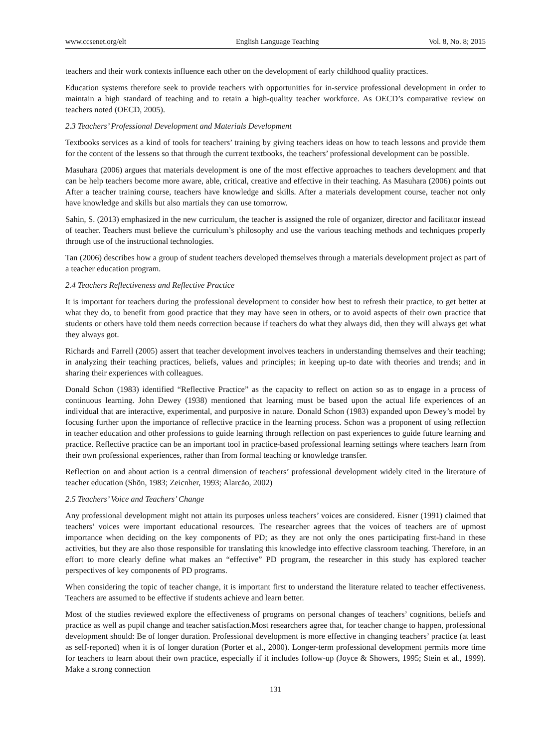www.ccsenet.org/elt English Language Teaching Vol. 8, No. 8; 2015
teachers and their work contexts influence each other on the development of early childhood quality practices.
Education systems therefore seek to provide teachers with opportunities for in-service professional development in order to maintain a high standard of teaching and to retain a high-quality teacher workforce. As OECD’s comparative review on teachers noted (OECD, 2005).
2.3 Teachers’ Professional Development and Materials Development
Textbooks services as a kind of tools for teachers’ training by giving teachers ideas on how to teach lessons and provide them for the content of the lessens so that through the current textbooks, the teachers’ professional development can be possible.
Masuhara (2006) argues that materials development is one of the most effective approaches to teachers development and that can be help teachers become more aware, able, critical, creative and effective in their teaching. As Masuhara (2006) points out After a teacher training course, teachers have knowledge and skills. After a materials development course, teacher not only have knowledge and skills but also martials they can use tomorrow.
Sahin, S. (2013) emphasized in the new curriculum, the teacher is assigned the role of organizer, director and facilitator instead of teacher. Teachers must believe the curriculum’s philosophy and use the various teaching methods and techniques properly through use of the instructional technologies.
Tan (2006) describes how a group of student teachers developed themselves through a materials development project as part of a teacher education program.
2.4 Teachers Reflectiveness and Reflective Practice
It is important for teachers during the professional development to consider how best to refresh their practice, to get better at what they do, to benefit from good practice that they may have seen in others, or to avoid aspects of their own practice that students or others have told them needs correction because if teachers do what they always did, then they will always get what they always got.
Richards and Farrell (2005) assert that teacher development involves teachers in understanding themselves and their teaching; in analyzing their teaching practices, beliefs, values and principles; in keeping up-to date with theories and trends; and in sharing their experiences with colleagues.
Donald Schon (1983) identified “Reflective Practice” as the capacity to reflect on action so as to engage in a process of continuous learning. John Dewey (1938) mentioned that learning must be based upon the actual life experiences of an individual that are interactive, experimental, and purposive in nature. Donald Schon (1983) expanded upon Dewey’s model by focusing further upon the importance of reflective practice in the learning process. Schon was a proponent of using reflection in teacher education and other professions to guide learning through reflection on past experiences to guide future learning and practice. Reflective practice can be an important tool in practice-based professional learning settings where teachers learn from their own professional experiences, rather than from formal teaching or knowledge transfer.
Reflection on and about action is a central dimension of teachers’ professional development widely cited in the literature of teacher education (Shön, 1983; Zeicnher, 1993; Alarcão, 2002)
2.5 Teachers’ Voice and Teachers’ Change
Any professional development might not attain its purposes unless teachers’ voices are considered. Eisner (1991) claimed that teachers’ voices were important educational resources. The researcher agrees that the voices of teachers are of upmost importance when deciding on the key components of PD; as they are not only the ones participating first-hand in these activities, but they are also those responsible for translating this knowledge into effective classroom teaching. Therefore, in an effort to more clearly define what makes an “effective” PD program, the researcher in this study has explored teacher perspectives of key components of PD programs.
When considering the topic of teacher change, it is important first to understand the literature related to teacher effectiveness. Teachers are assumed to be effective if students achieve and learn better.
Most of the studies reviewed explore the effectiveness of programs on personal changes of teachers’ cognitions, beliefs and practice as well as pupil change and teacher satisfaction.Most researchers agree that, for teacher change to happen, professional development should: Be of longer duration. Professional development is more effective in changing teachers’ practice (at least as self-reported) when it is of longer duration (Porter et al., 2000). Longer-term professional development permits more time for teachers to learn about their own practice, especially if it includes follow-up (Joyce & Showers, 1995; Stein et al., 1999). Make a strong connection
131